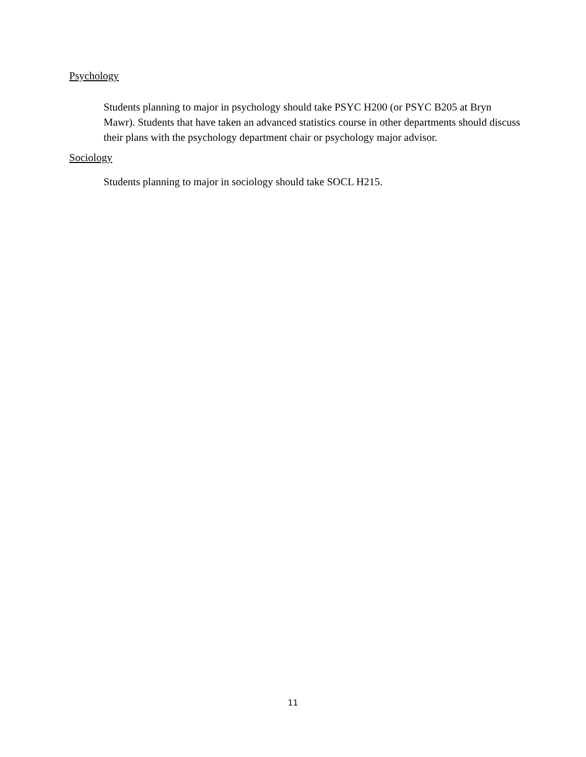Psychology
Students planning to major in psychology should take PSYC H200 (or PSYC B205 at Bryn Mawr). Students that have taken an advanced statistics course in other departments should discuss their plans with the psychology department chair or psychology major advisor.
Sociology
Students planning to major in sociology should take SOCL H215.
11